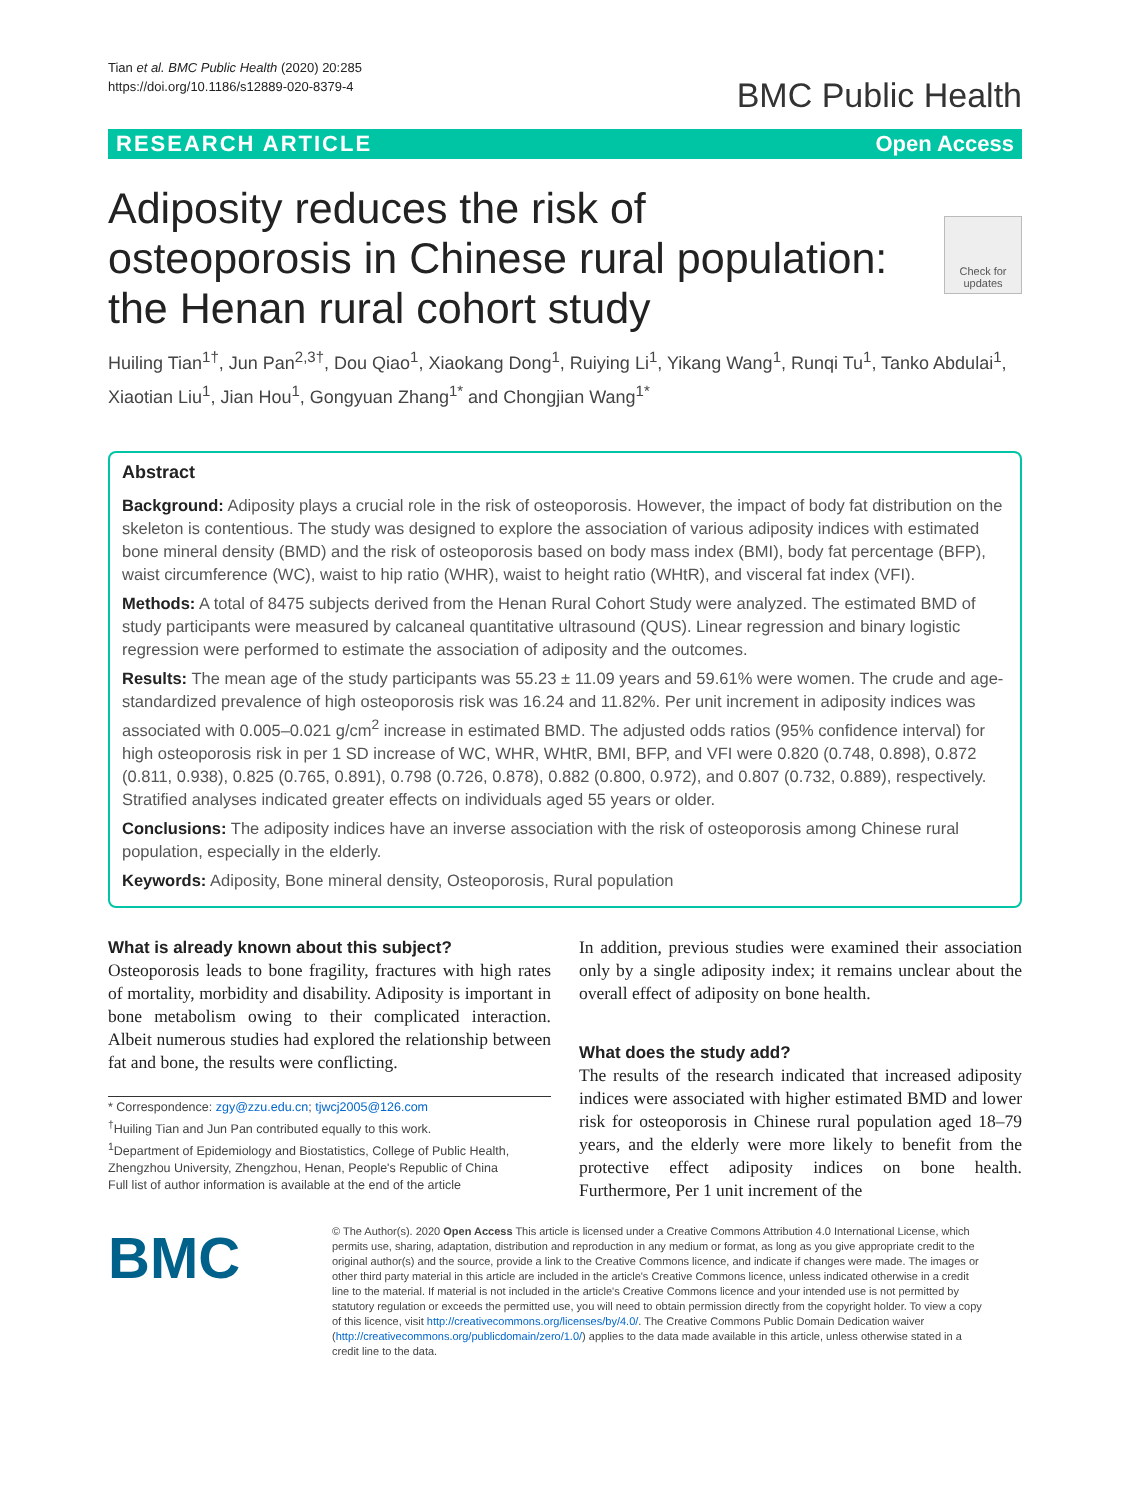Tian et al. BMC Public Health (2020) 20:285
https://doi.org/10.1186/s12889-020-8379-4
BMC Public Health
RESEARCH ARTICLE Open Access
Check for updates
Adiposity reduces the risk of osteoporosis in Chinese rural population: the Henan rural cohort study
Huiling Tian<sup>1†</sup>, Jun Pan<sup>2,3†</sup>, Dou Qiao<sup>1</sup>, Xiaokang Dong<sup>1</sup>, Ruiying Li<sup>1</sup>, Yikang Wang<sup>1</sup>, Runqi Tu<sup>1</sup>, Tanko Abdulai<sup>1</sup>, Xiaotian Liu<sup>1</sup>, Jian Hou<sup>1</sup>, Gongyuan Zhang<sup>1*</sup> and Chongjian Wang<sup>1*</sup>
Abstract
Background: Adiposity plays a crucial role in the risk of osteoporosis. However, the impact of body fat distribution on the skeleton is contentious. The study was designed to explore the association of various adiposity indices with estimated bone mineral density (BMD) and the risk of osteoporosis based on body mass index (BMI), body fat percentage (BFP), waist circumference (WC), waist to hip ratio (WHR), waist to height ratio (WHtR), and visceral fat index (VFI).
Methods: A total of 8475 subjects derived from the Henan Rural Cohort Study were analyzed. The estimated BMD of study participants were measured by calcaneal quantitative ultrasound (QUS). Linear regression and binary logistic regression were performed to estimate the association of adiposity and the outcomes.
Results: The mean age of the study participants was 55.23 ± 11.09 years and 59.61% were women. The crude and age-standardized prevalence of high osteoporosis risk was 16.24 and 11.82%. Per unit increment in adiposity indices was associated with 0.005–0.021 g/cm<sup>2</sup> increase in estimated BMD. The adjusted odds ratios (95% confidence interval) for high osteoporosis risk in per 1 SD increase of WC, WHR, WHtR, BMI, BFP, and VFI were 0.820 (0.748, 0.898), 0.872 (0.811, 0.938), 0.825 (0.765, 0.891), 0.798 (0.726, 0.878), 0.882 (0.800, 0.972), and 0.807 (0.732, 0.889), respectively. Stratified analyses indicated greater effects on individuals aged 55 years or older.
Conclusions: The adiposity indices have an inverse association with the risk of osteoporosis among Chinese rural population, especially in the elderly.
Keywords: Adiposity, Bone mineral density, Osteoporosis, Rural population
What is already known about this subject?
Osteoporosis leads to bone fragility, fractures with high rates of mortality, morbidity and disability. Adiposity is important in bone metabolism owing to their complicated interaction. Albeit numerous studies had explored the relationship between fat and bone, the results were conflicting.
* Correspondence: zgy@zzu.edu.cn; tjwcj2005@126.com
<sup>†</sup> Huiling Tian and Jun Pan contributed equally to this work.
<sup>1</sup> Department of Epidemiology and Biostatistics, College of Public Health, Zhengzhou University, Zhengzhou, Henan, People's Republic of China
Full list of author information is available at the end of the article
In addition, previous studies were examined their association only by a single adiposity index; it remains unclear about the overall effect of adiposity on bone health.
What does the study add?
The results of the research indicated that increased adiposity indices were associated with higher estimated BMD and lower risk for osteoporosis in Chinese rural population aged 18–79 years, and the elderly were more likely to benefit from the protective effect adiposity indices on bone health. Furthermore, Per 1 unit increment of the
BMC
© The Author(s). 2020 Open Access This article is licensed under a Creative Commons Attribution 4.0 International License, which permits use, sharing, adaptation, distribution and reproduction in any medium or format, as long as you give appropriate credit to the original author(s) and the source, provide a link to the Creative Commons licence, and indicate if changes were made. The images or other third party material in this article are included in the article's Creative Commons licence, unless indicated otherwise in a credit line to the material. If material is not included in the article's Creative Commons licence and your intended use is not permitted by statutory regulation or exceeds the permitted use, you will need to obtain permission directly from the copyright holder. To view a copy of this licence, visit http://creativecommons.org/licenses/by/4.0/. The Creative Commons Public Domain Dedication waiver (http://creativecommons.org/publicdomain/zero/1.0/) applies to the data made available in this article, unless otherwise stated in a credit line to the data.